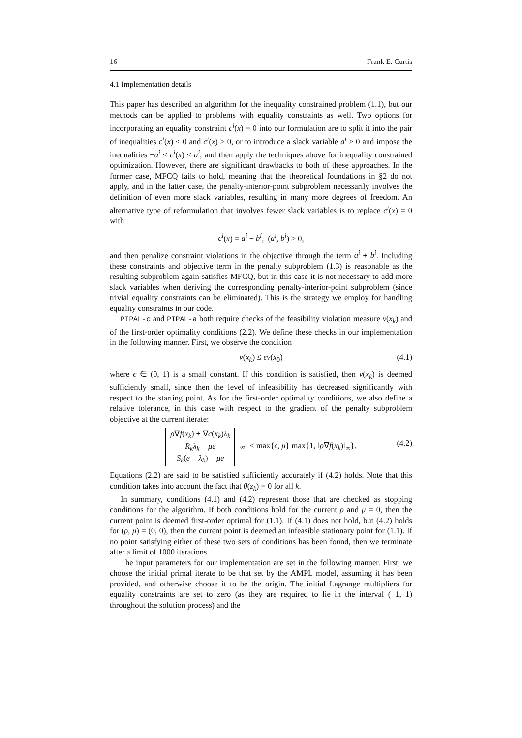16 Frank E. Curtis
4.1 Implementation details
This paper has described an algorithm for the inequality constrained problem (1.1), but our methods can be applied to problems with equality constraints as well. Two options for incorporating an equality constraint c<sup>i</sup>(x) = 0 into our formulation are to split it into the pair of inequalities c<sup>i</sup>(x) ≤ 0 and c<sup>i</sup>(x) ≥ 0, or to introduce a slack variable a<sup>i</sup> ≥ 0 and impose the inequalities −a<sup>i</sup> ≤ c<sup>i</sup>(x) ≤ a<sup>i</sup>, and then apply the techniques above for inequality constrained optimization. However, there are significant drawbacks to both of these approaches. In the former case, MFCQ fails to hold, meaning that the theoretical foundations in §2 do not apply, and in the latter case, the penalty-interior-point subproblem necessarily involves the definition of even more slack variables, resulting in many more degrees of freedom. An alternative type of reformulation that involves fewer slack variables is to replace c<sup>i</sup>(x) = 0 with
c<sup>i</sup>(x) = a<sup>i</sup> − b<sup>i</sup>, (a<sup>i</sup>, b<sup>i</sup>) ≥ 0,
and then penalize constraint violations in the objective through the term a<sup>i</sup> + b<sup>i</sup>. Including these constraints and objective term in the penalty subproblem (1.3) is reasonable as the resulting subproblem again satisfies MFCQ, but in this case it is not necessary to add more slack variables when deriving the corresponding penalty-interior-point subproblem (since trivial equality constraints can be eliminated). This is the strategy we employ for handling equality constraints in our code.
PIPAL-c and PIPAL-a both require checks of the feasibility violation measure v(x<sub>k</sub>) and of the first-order optimality conditions (2.2). We define these checks in our implementation in the following manner. First, we observe the condition
v(x<sub>k</sub>) ≤ ϵv(x<sub>0</sub>) (4.1)
where ϵ ∈ (0, 1) is a small constant. If this condition is satisfied, then v(x<sub>k</sub>) is deemed sufficiently small, since then the level of infeasibility has decreased significantly with respect to the starting point. As for the first-order optimality conditions, we also define a relative tolerance, in this case with respect to the gradient of the penalty subproblem objective at the current iterate:
ρ∇f(x<sub>k</sub>) + ∇c(x<sub>k</sub>)λ<sub>k</sub>
R<sub>k</sub>λ<sub>k</sub> − μe
S<sub>k</sub>(e − λ<sub>k</sub>) − μe
<sub>∞</sub> ≤ max{ϵ, μ} max{1, ‖ρ∇f(x<sub>k</sub>)‖<sub>∞</sub>}.
(4.2)
Equations (2.2) are said to be satisfied sufficiently accurately if (4.2) holds. Note that this condition takes into account the fact that θ(z<sub>k</sub>) = 0 for all k.
In summary, conditions (4.1) and (4.2) represent those that are checked as stopping conditions for the algorithm. If both conditions hold for the current ρ and μ = 0, then the current point is deemed first-order optimal for (1.1). If (4.1) does not hold, but (4.2) holds for (ρ, μ) = (0, 0), then the current point is deemed an infeasible stationary point for (1.1). If no point satisfying either of these two sets of conditions has been found, then we terminate after a limit of 1000 iterations.
The input parameters for our implementation are set in the following manner. First, we choose the initial primal iterate to be that set by the AMPL model, assuming it has been provided, and otherwise choose it to be the origin. The initial Lagrange multipliers for equality constraints are set to zero (as they are required to lie in the interval (−1, 1) throughout the solution process) and the